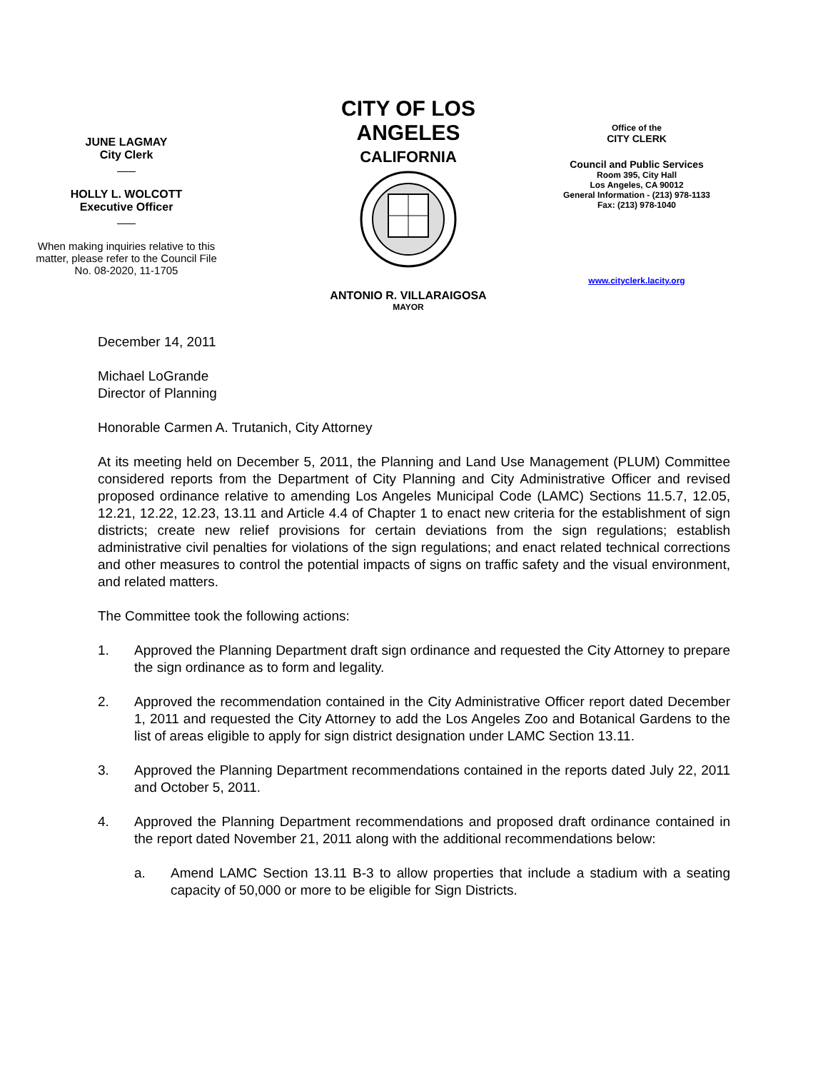JUNE LAGMAY
City Clerk
HOLLY L. WOLCOTT
Executive Officer
When making inquiries relative to this matter, please refer to the Council File No. 08-2020, 11-1705
CITY OF LOS ANGELES
CALIFORNIA
ANTONIO R. VILLARAIGOSA
MAYOR
Office of the
CITY CLERK
Council and Public Services
Room 395, City Hall
Los Angeles, CA 90012
General Information - (213) 978-1133
Fax: (213) 978-1040
www.cityclerk.lacity.org
December 14, 2011
Michael LoGrande
Director of Planning
Honorable Carmen A. Trutanich, City Attorney
At its meeting held on December 5, 2011, the Planning and Land Use Management (PLUM) Committee considered reports from the Department of City Planning and City Administrative Officer and revised proposed ordinance relative to amending Los Angeles Municipal Code (LAMC) Sections 11.5.7, 12.05, 12.21, 12.22, 12.23, 13.11 and Article 4.4 of Chapter 1 to enact new criteria for the establishment of sign districts; create new relief provisions for certain deviations from the sign regulations; establish administrative civil penalties for violations of the sign regulations; and enact related technical corrections and other measures to control the potential impacts of signs on traffic safety and the visual environment, and related matters.
The Committee took the following actions:
1. Approved the Planning Department draft sign ordinance and requested the City Attorney to prepare the sign ordinance as to form and legality.
2. Approved the recommendation contained in the City Administrative Officer report dated December 1, 2011 and requested the City Attorney to add the Los Angeles Zoo and Botanical Gardens to the list of areas eligible to apply for sign district designation under LAMC Section 13.11.
3. Approved the Planning Department recommendations contained in the reports dated July 22, 2011 and October 5, 2011.
4. Approved the Planning Department recommendations and proposed draft ordinance contained in the report dated November 21, 2011 along with the additional recommendations below:
a. Amend LAMC Section 13.11 B-3 to allow properties that include a stadium with a seating capacity of 50,000 or more to be eligible for Sign Districts.